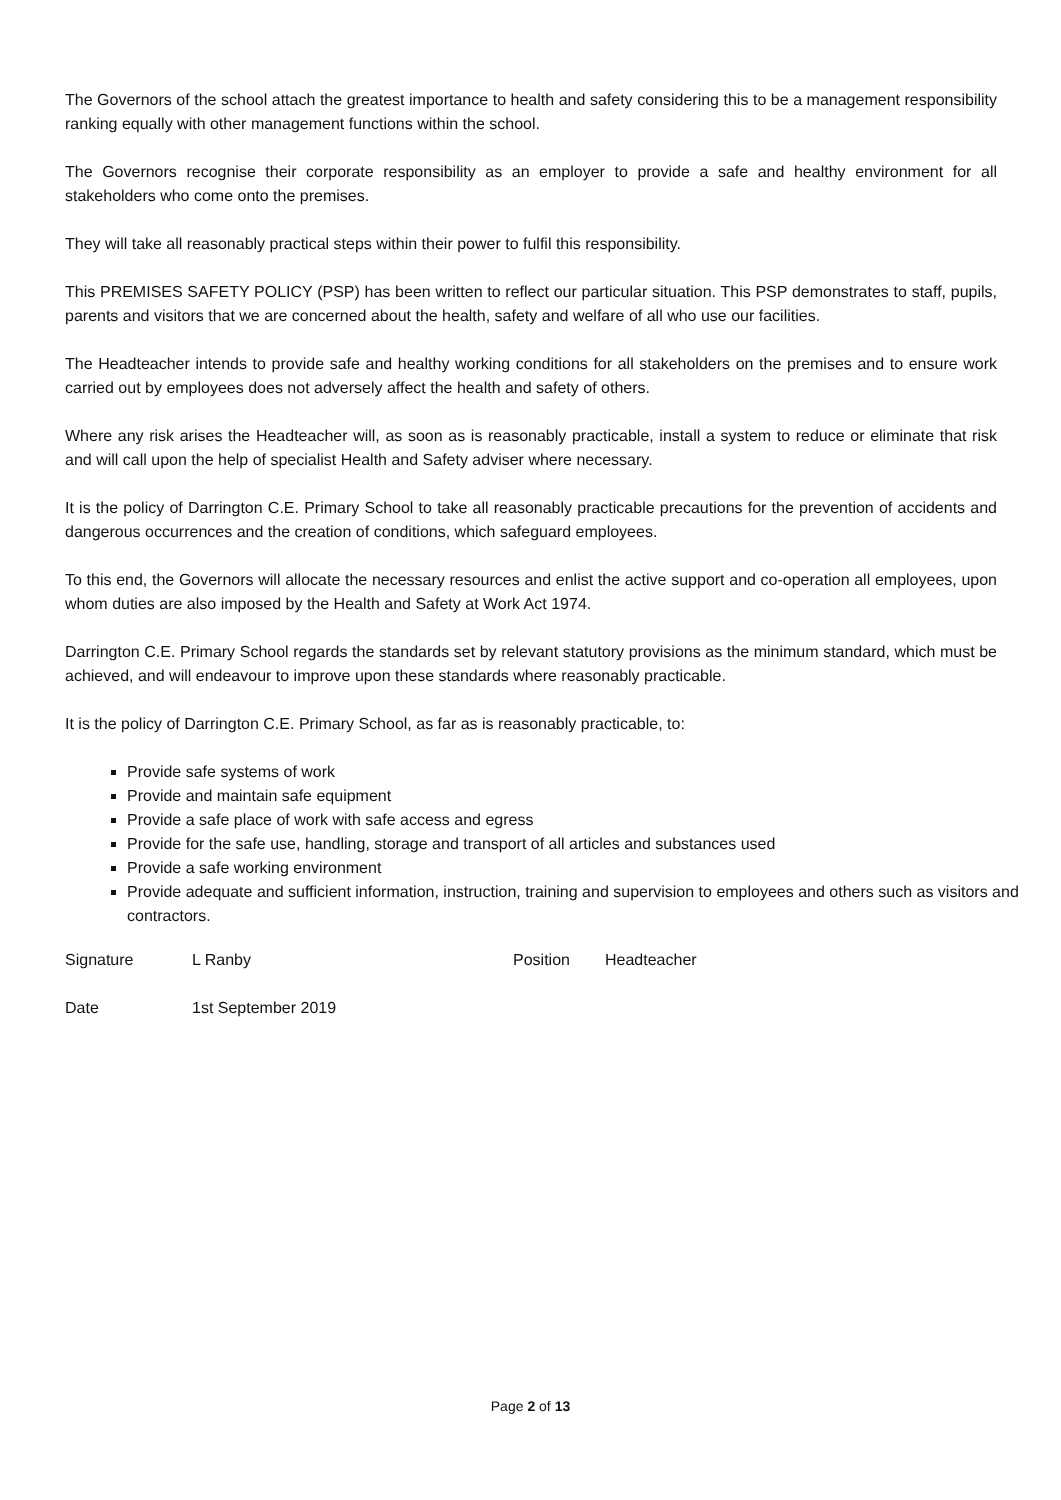The Governors of the school attach the greatest importance to health and safety considering this to be a management responsibility ranking equally with other management functions within the school.
The Governors recognise their corporate responsibility as an employer to provide a safe and healthy environment for all stakeholders who come onto the premises.
They will take all reasonably practical steps within their power to fulfil this responsibility.
This PREMISES SAFETY POLICY (PSP) has been written to reflect our particular situation. This PSP demonstrates to staff, pupils, parents and visitors that we are concerned about the health, safety and welfare of all who use our facilities.
The Headteacher intends to provide safe and healthy working conditions for all stakeholders on the premises and to ensure work carried out by employees does not adversely affect the health and safety of others.
Where any risk arises the Headteacher will, as soon as is reasonably practicable, install a system to reduce or eliminate that risk and will call upon the help of specialist Health and Safety adviser where necessary.
It is the policy of Darrington C.E. Primary School to take all reasonably practicable precautions for the prevention of accidents and dangerous occurrences and the creation of conditions, which safeguard employees.
To this end, the Governors will allocate the necessary resources and enlist the active support and co-operation all employees, upon whom duties are also imposed by the Health and Safety at Work Act 1974.
Darrington C.E. Primary School regards the standards set by relevant statutory provisions as the minimum standard, which must be achieved, and will endeavour to improve upon these standards where reasonably practicable.
It is the policy of Darrington C.E. Primary School, as far as is reasonably practicable, to:
Provide safe systems of work
Provide and maintain safe equipment
Provide a safe place of work with safe access and egress
Provide for the safe use, handling, storage and transport of all articles and substances used
Provide a safe working environment
Provide adequate and sufficient information, instruction, training and supervision to employees and others such as visitors and contractors.
Signature L Ranby Position Headteacher
Date 1st September 2019
Page 2 of 13